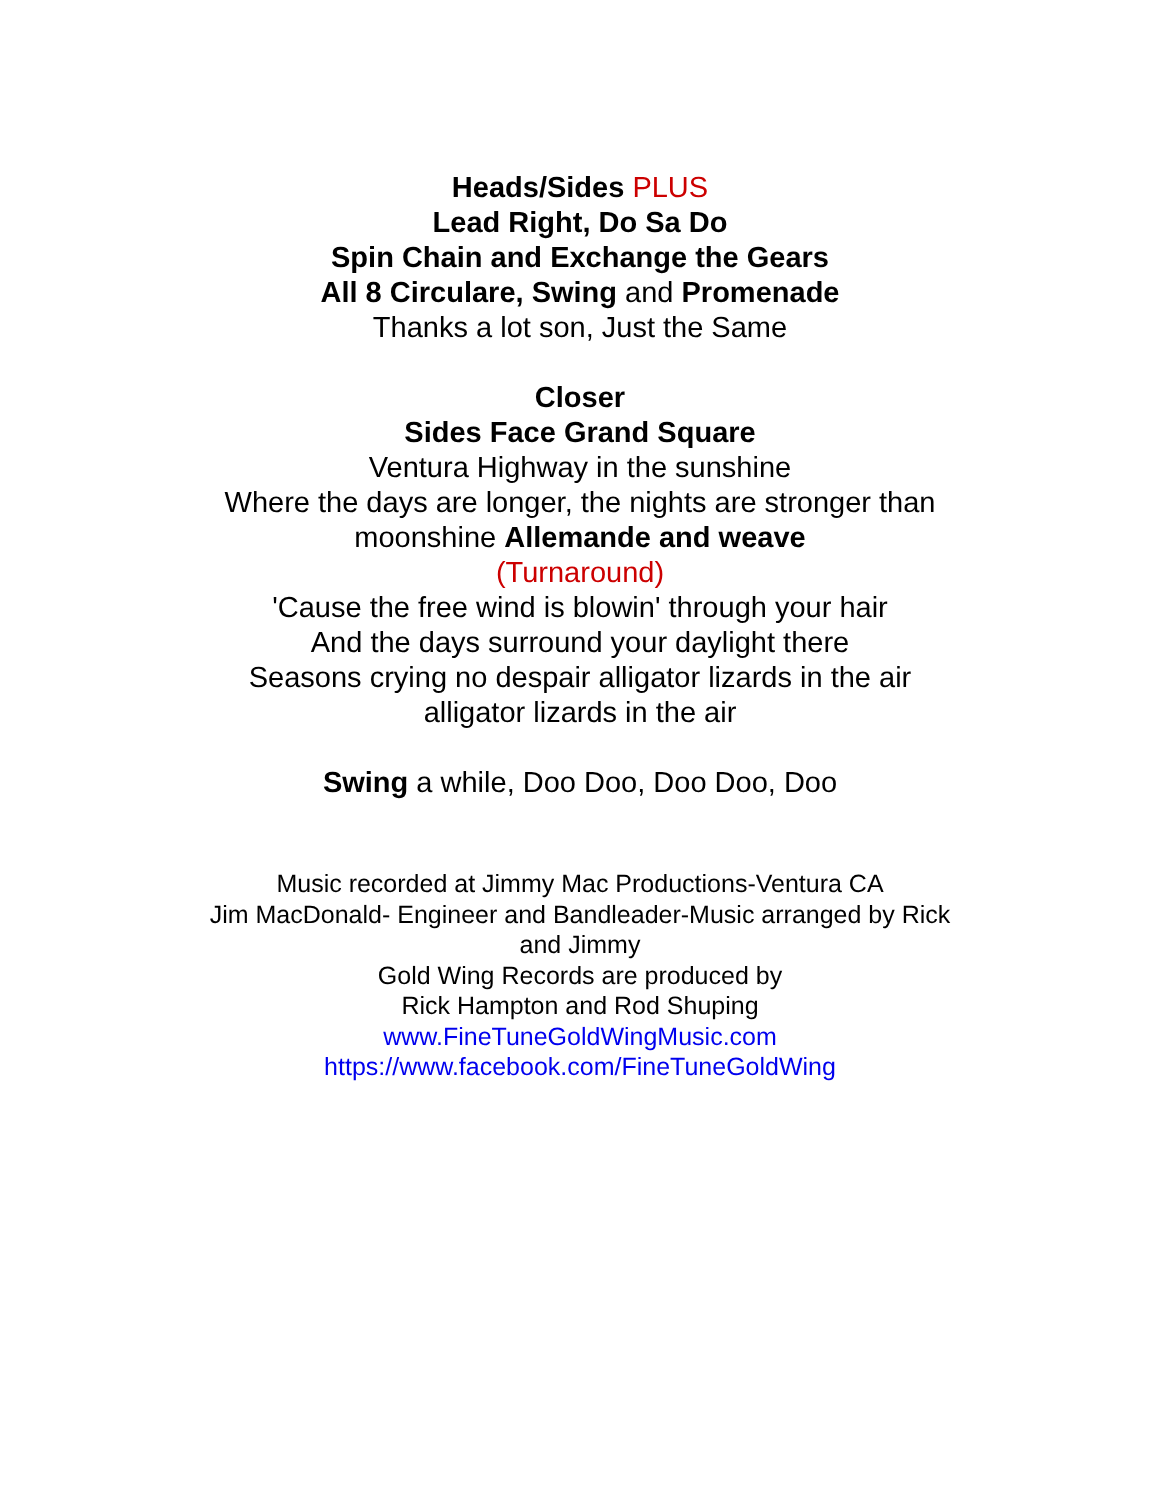Heads/Sides PLUS
Lead Right, Do Sa Do
Spin Chain and Exchange the Gears
All 8 Circulare, Swing and Promenade
Thanks a lot son, Just the Same
Closer
Sides Face Grand Square
Ventura Highway in the sunshine
Where the days are longer, the nights are stronger than
moonshine Allemande and weave
(Turnaround)
'Cause the free wind is blowin' through your hair
And the days surround your daylight there
Seasons crying no despair alligator lizards in the air
alligator lizards in the air
Swing a while, Doo Doo, Doo Doo, Doo
Music recorded at Jimmy Mac Productions-Ventura CA
Jim MacDonald- Engineer and Bandleader-Music arranged by Rick
and Jimmy
Gold Wing Records are produced by
Rick Hampton and Rod Shuping
www.FineTuneGoldWingMusic.com
https://www.facebook.com/FineTuneGoldWing